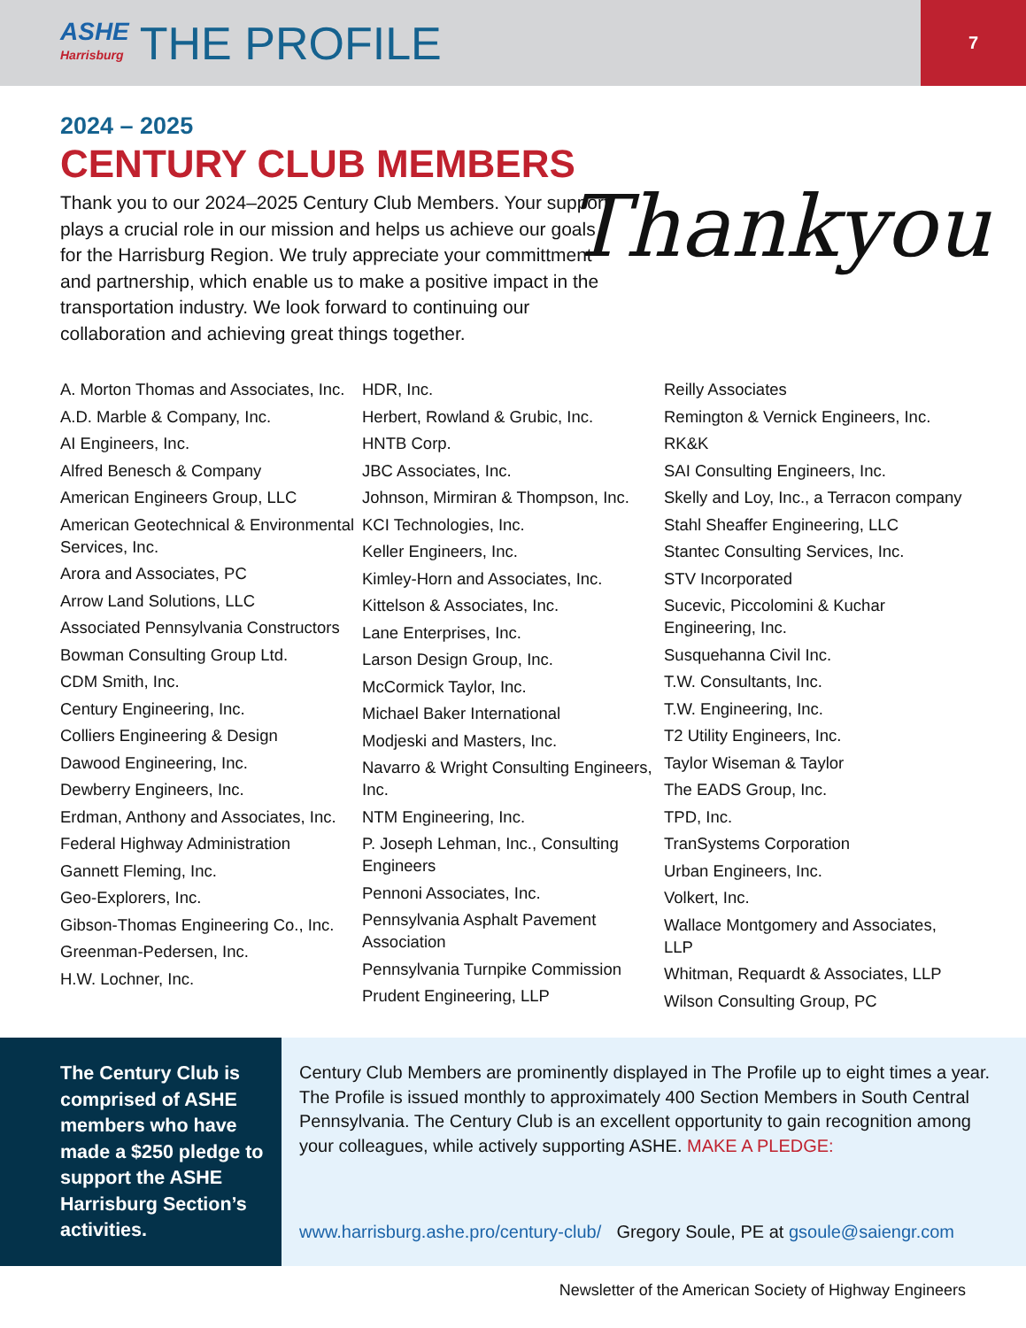ASHE
Harrisburg
THE PROFILE
7
2024 – 2025
CENTURY CLUB MEMBERS
Thank you to our 2024–2025 Century Club Members. Your support plays a crucial role in our mission and helps us achieve our goals for the Harrisburg Region. We truly appreciate your committment and partnership, which enable us to make a positive impact in the transportation industry. We look forward to continuing our collaboration and achieving great things together.
Thankyou
A. Morton Thomas and Associates, Inc.
A.D. Marble & Company, Inc.
AI Engineers, Inc.
Alfred Benesch & Company
American Engineers Group, LLC
American Geotechnical & Environmental Services, Inc.
Arora and Associates, PC
Arrow Land Solutions, LLC
Associated Pennsylvania Constructors
Bowman Consulting Group Ltd.
CDM Smith, Inc.
Century Engineering, Inc.
Colliers Engineering & Design
Dawood Engineering, Inc.
Dewberry Engineers, Inc.
Erdman, Anthony and Associates, Inc.
Federal Highway Administration
Gannett Fleming, Inc.
Geo-Explorers, Inc.
Gibson-Thomas Engineering Co., Inc.
Greenman-Pedersen, Inc.
H.W. Lochner, Inc.
HDR, Inc.
Herbert, Rowland & Grubic, Inc.
HNTB Corp.
JBC Associates, Inc.
Johnson, Mirmiran & Thompson, Inc.
KCI Technologies, Inc.
Keller Engineers, Inc.
Kimley-Horn and Associates, Inc.
Kittelson & Associates, Inc.
Lane Enterprises, Inc.
Larson Design Group, Inc.
McCormick Taylor, Inc.
Michael Baker International
Modjeski and Masters, Inc.
Navarro & Wright Consulting Engineers, Inc.
NTM Engineering, Inc.
P. Joseph Lehman, Inc., Consulting Engineers
Pennoni Associates, Inc.
Pennsylvania Asphalt Pavement Association
Pennsylvania Turnpike Commission
Prudent Engineering, LLP
Reilly Associates
Remington & Vernick Engineers, Inc.
RK&K
SAI Consulting Engineers, Inc.
Skelly and Loy, Inc., a Terracon company
Stahl Sheaffer Engineering, LLC
Stantec Consulting Services, Inc.
STV Incorporated
Sucevic, Piccolomini & Kuchar Engineering, Inc.
Susquehanna Civil Inc.
T.W. Consultants, Inc.
T.W. Engineering, Inc.
T2 Utility Engineers, Inc.
Taylor Wiseman & Taylor
The EADS Group, Inc.
TPD, Inc.
TranSystems Corporation
Urban Engineers, Inc.
Volkert, Inc.
Wallace Montgomery and Associates, LLP
Whitman, Requardt & Associates, LLP
Wilson Consulting Group, PC
The Century Club is comprised of ASHE members who have made a $250 pledge to support the ASHE Harrisburg Section’s activities.
Century Club Members are prominently displayed in The Profile up to eight times a year. The Profile is issued monthly to approximately 400 Section Members in South Central Pennsylvania. The Century Club is an excellent opportunity to gain recognition among your colleagues, while actively supporting ASHE. MAKE A PLEDGE:
www.harrisburg.ashe.pro/century-club/ Gregory Soule, PE at gsoule@saiengr.com
Newsletter of the American Society of Highway Engineers